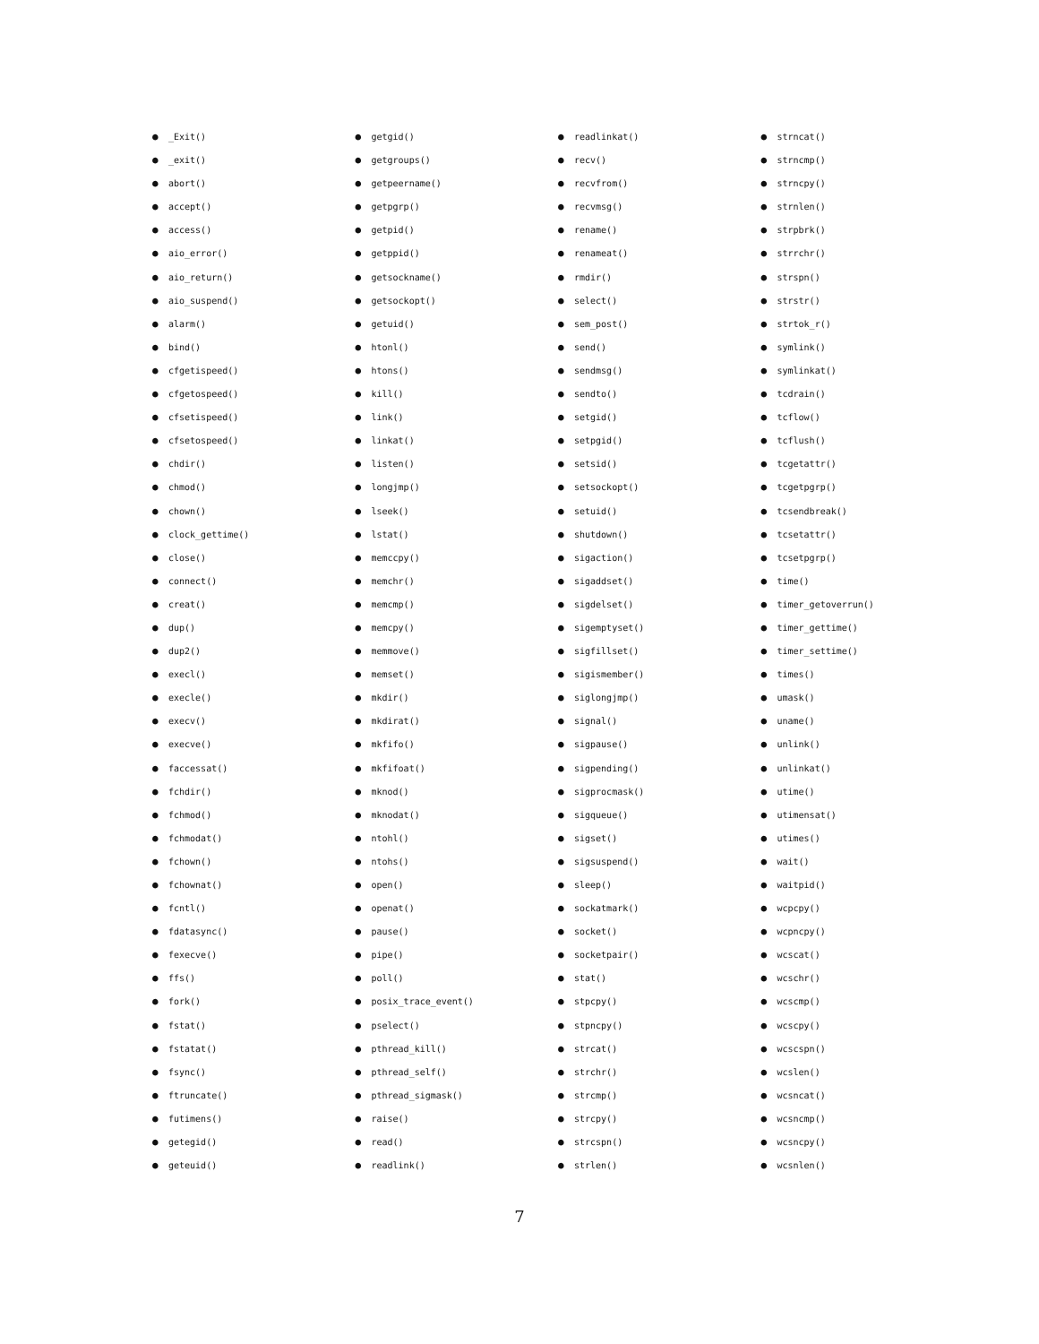● _Exit()
● _exit()
● abort()
● accept()
● access()
● aio_error()
● aio_return()
● aio_suspend()
● alarm()
● bind()
● cfgetispeed()
● cfgetospeed()
● cfsetispeed()
● cfsetospeed()
● chdir()
● chmod()
● chown()
● clock_gettime()
● close()
● connect()
● creat()
● dup()
● dup2()
● execl()
● execle()
● execv()
● execve()
● faccessat()
● fchdir()
● fchmod()
● fchmodat()
● fchown()
● fchownat()
● fcntl()
● fdatasync()
● fexecve()
● ffs()
● fork()
● fstat()
● fstatat()
● fsync()
● ftruncate()
● futimens()
● getegid()
● geteuid()
● getgid()
● getgroups()
● getpeername()
● getpgrp()
● getpid()
● getppid()
● getsockname()
● getsockopt()
● getuid()
● htonl()
● htons()
● kill()
● link()
● linkat()
● listen()
● longjmp()
● lseek()
● lstat()
● memccpy()
● memchr()
● memcmp()
● memcpy()
● memmove()
● memset()
● mkdir()
● mkdirat()
● mkfifo()
● mkfifoat()
● mknod()
● mknodat()
● ntohl()
● ntohs()
● open()
● openat()
● pause()
● pipe()
● poll()
● posix_trace_event()
● pselect()
● pthread_kill()
● pthread_self()
● pthread_sigmask()
● raise()
● read()
● readlink()
● readlinkat()
● recv()
● recvfrom()
● recvmsg()
● rename()
● renameat()
● rmdir()
● select()
● sem_post()
● send()
● sendmsg()
● sendto()
● setgid()
● setpgid()
● setsid()
● setsockopt()
● setuid()
● shutdown()
● sigaction()
● sigaddset()
● sigdelset()
● sigemptyset()
● sigfillset()
● sigismember()
● siglongjmp()
● signal()
● sigpause()
● sigpending()
● sigprocmask()
● sigqueue()
● sigset()
● sigsuspend()
● sleep()
● sockatmark()
● socket()
● socketpair()
● stat()
● stpcpy()
● stpncpy()
● strcat()
● strchr()
● strcmp()
● strcpy()
● strcspn()
● strlen()
● strncat()
● strncmp()
● strncpy()
● strnlen()
● strpbrk()
● strrchr()
● strspn()
● strstr()
● strtok_r()
● symlink()
● symlinkat()
● tcdrain()
● tcflow()
● tcflush()
● tcgetattr()
● tcgetpgrp()
● tcsendbreak()
● tcsetattr()
● tcsetpgrp()
● time()
● timer_getoverrun()
● timer_gettime()
● timer_settime()
● times()
● umask()
● uname()
● unlink()
● unlinkat()
● utime()
● utimensat()
● utimes()
● wait()
● waitpid()
● wcpcpy()
● wcpncpy()
● wcscat()
● wcschr()
● wcscmp()
● wcscpy()
● wcscspn()
● wcslen()
● wcsncat()
● wcsncmp()
● wcsncpy()
● wcsnlen()
7